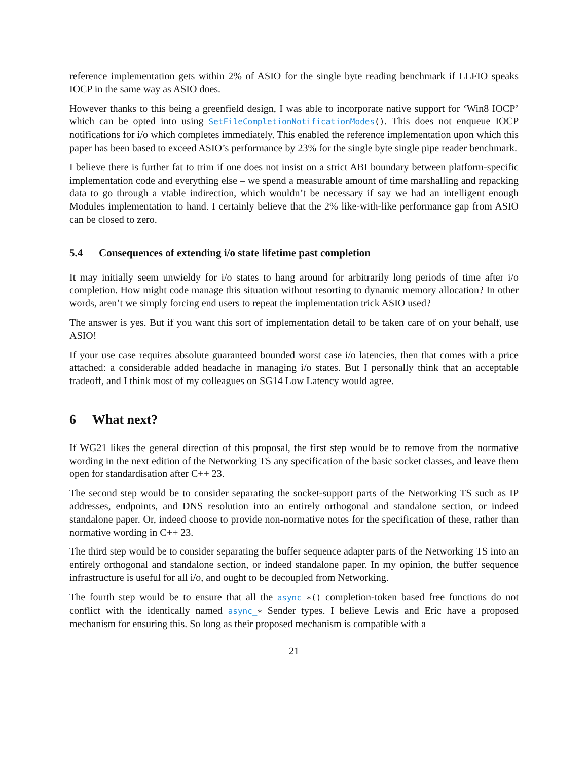reference implementation gets within 2% of ASIO for the single byte reading benchmark if LLFIO speaks IOCP in the same way as ASIO does.
However thanks to this being a greenfield design, I was able to incorporate native support for ‘Win8 IOCP’ which can be opted into using SetFileCompletionNotificationModes(). This does not enqueue IOCP notifications for i/o which completes immediately. This enabled the reference implementation upon which this paper has been based to exceed ASIO’s performance by 23% for the single byte single pipe reader benchmark.
I believe there is further fat to trim if one does not insist on a strict ABI boundary between platform-specific implementation code and everything else – we spend a measurable amount of time marshalling and repacking data to go through a vtable indirection, which wouldn’t be necessary if say we had an intelligent enough Modules implementation to hand. I certainly believe that the 2% like-with-like performance gap from ASIO can be closed to zero.
5.4 Consequences of extending i/o state lifetime past completion
It may initially seem unwieldy for i/o states to hang around for arbitrarily long periods of time after i/o completion. How might code manage this situation without resorting to dynamic memory allocation? In other words, aren’t we simply forcing end users to repeat the implementation trick ASIO used?
The answer is yes. But if you want this sort of implementation detail to be taken care of on your behalf, use ASIO!
If your use case requires absolute guaranteed bounded worst case i/o latencies, then that comes with a price attached: a considerable added headache in managing i/o states. But I personally think that an acceptable tradeoff, and I think most of my colleagues on SG14 Low Latency would agree.
6 What next?
If WG21 likes the general direction of this proposal, the first step would be to remove from the normative wording in the next edition of the Networking TS any specification of the basic socket classes, and leave them open for standardisation after C++ 23.
The second step would be to consider separating the socket-support parts of the Networking TS such as IP addresses, endpoints, and DNS resolution into an entirely orthogonal and standalone section, or indeed standalone paper. Or, indeed choose to provide non-normative notes for the specification of these, rather than normative wording in C++ 23.
The third step would be to consider separating the buffer sequence adapter parts of the Networking TS into an entirely orthogonal and standalone section, or indeed standalone paper. In my opinion, the buffer sequence infrastructure is useful for all i/o, and ought to be decoupled from Networking.
The fourth step would be to ensure that all the async_∗() completion-token based free functions do not conflict with the identically named async_∗ Sender types. I believe Lewis and Eric have a proposed mechanism for ensuring this. So long as their proposed mechanism is compatible with a
21